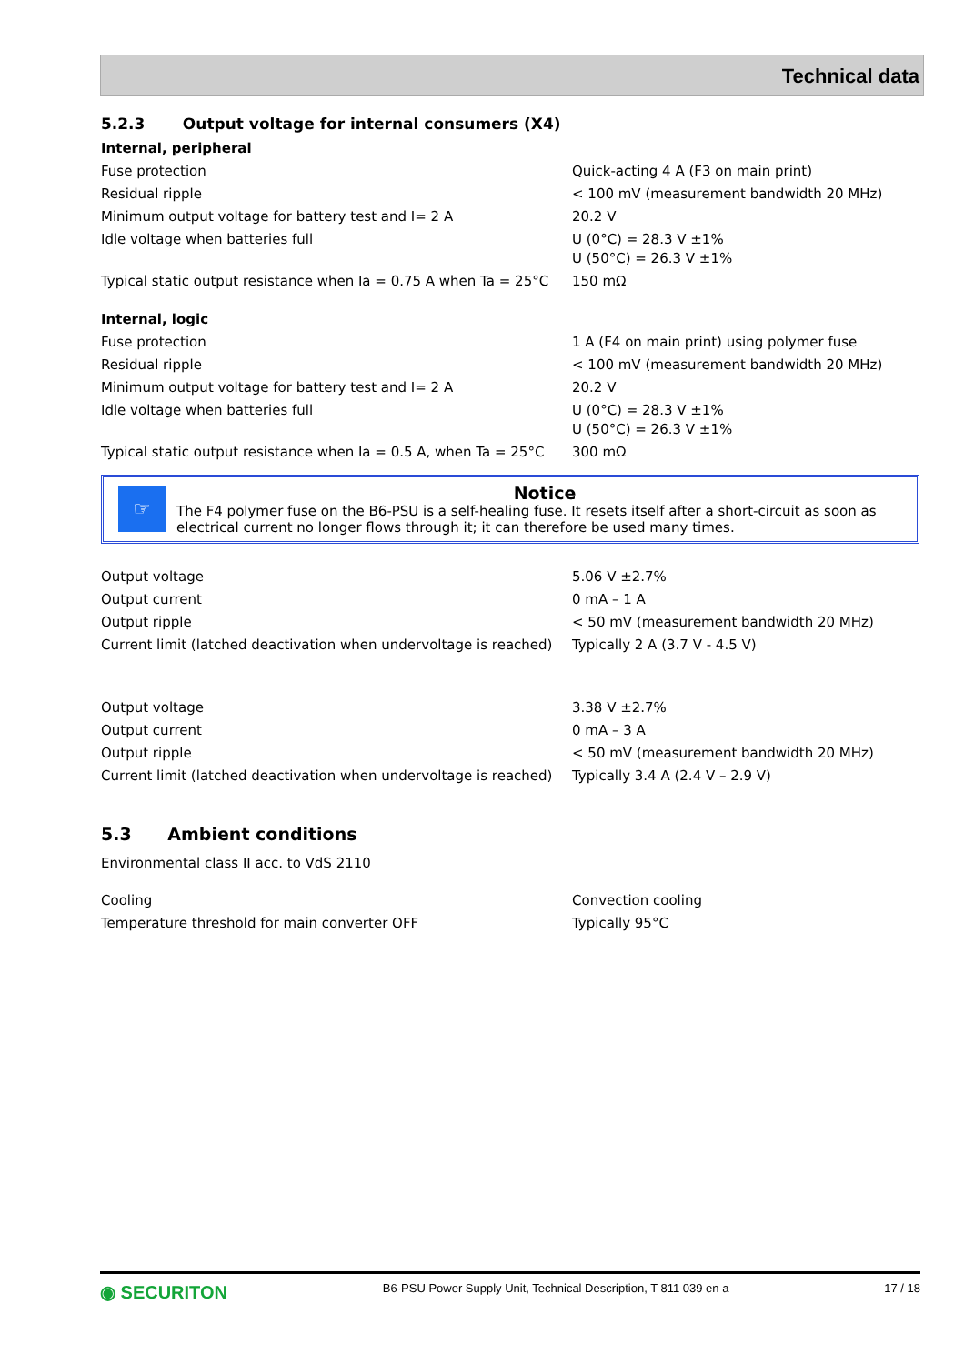Technical data
5.2.3 Output voltage for internal consumers (X4)
Internal, peripheral
| Fuse protection | Quick-acting 4 A (F3 on main print) |
| Residual ripple | < 100 mV (measurement bandwidth 20 MHz) |
| Minimum output voltage for battery test and I= 2 A | 20.2 V |
| Idle voltage when batteries full | U (0°C) = 28.3 V ±1% U (50°C) = 26.3 V ±1% |
| Typical static output resistance when Ia = 0.75 A when Ta = 25°C | 150 mΩ |
Internal, logic
| Fuse protection | 1 A (F4 on main print) using polymer fuse |
| Residual ripple | < 100 mV (measurement bandwidth 20 MHz) |
| Minimum output voltage for battery test and I= 2 A | 20.2 V |
| Idle voltage when batteries full | U (0°C) = 28.3 V ±1% U (50°C) = 26.3 V ±1% |
| Typical static output resistance when Ia = 0.5 A, when Ta = 25°C | 300 mΩ |
☞
Notice
The F4 polymer fuse on the B6-PSU is a self-healing fuse. It resets itself after a short-circuit as soon as electrical current no longer flows through it; it can therefore be used many times.
| Output voltage | 5.06 V ±2.7% |
| Output current | 0 mA – 1 A |
| Output ripple | < 50 mV (measurement bandwidth 20 MHz) |
| Current limit (latched deactivation when undervoltage is reached) | Typically 2 A (3.7 V - 4.5 V) |
| Output voltage | 3.38 V ±2.7% |
| Output current | 0 mA – 3 A |
| Output ripple | < 50 mV (measurement bandwidth 20 MHz) |
| Current limit (latched deactivation when undervoltage is reached) | Typically 3.4 A (2.4 V – 2.9 V) |
5.3 Ambient conditions
Environmental class II acc. to VdS 2110
| Cooling | Convection cooling |
| Temperature threshold for main converter OFF | Typically 95°C |
◉ SECURITON B6-PSU Power Supply Unit, Technical Description, T 811 039 en a 17 / 18